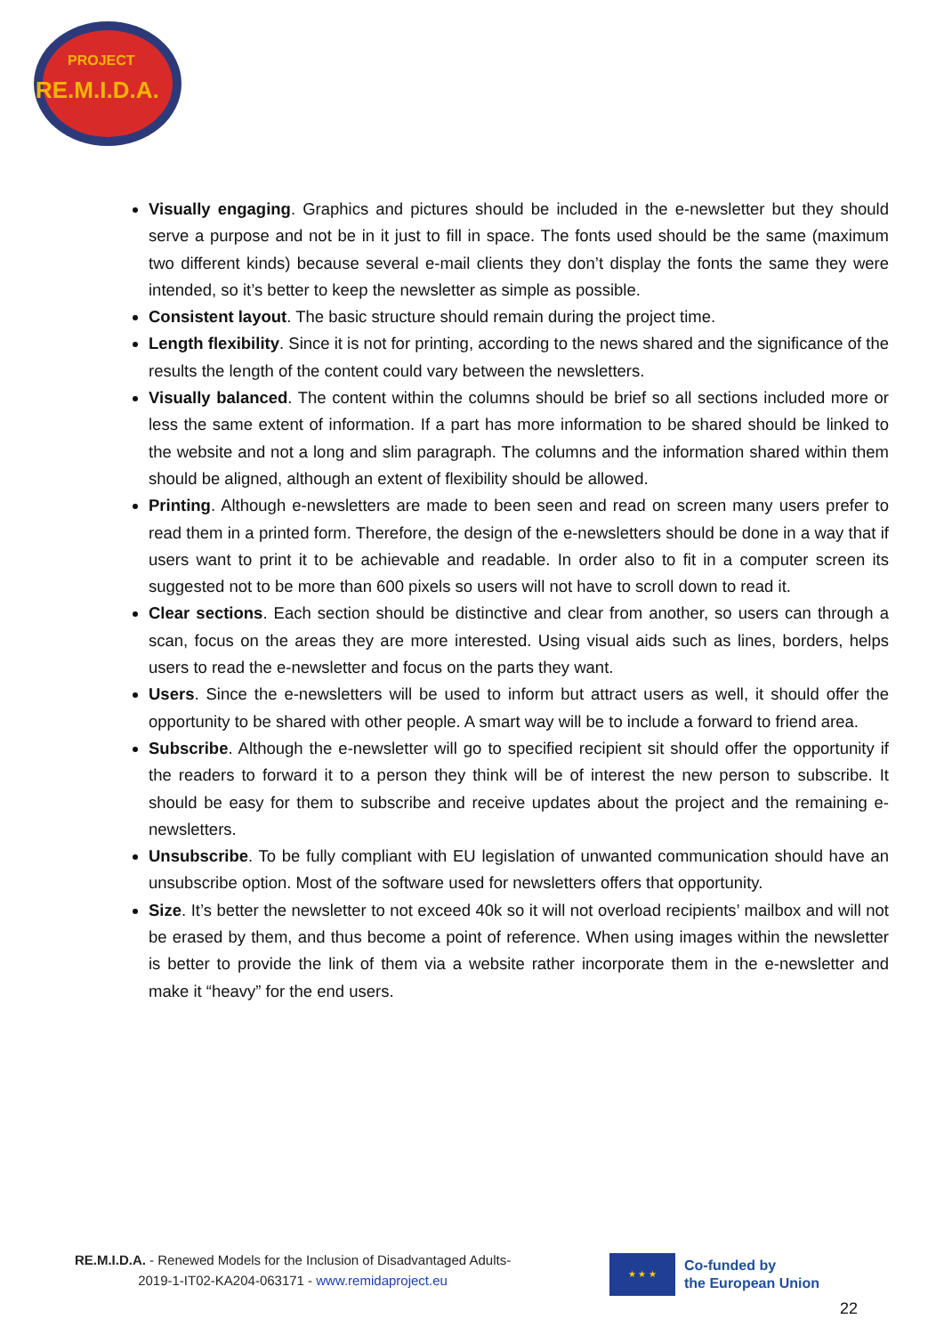PROJECT
RE.M.I.D.A.
Visually engaging. Graphics and pictures should be included in the e-newsletter but they should serve a purpose and not be in it just to fill in space. The fonts used should be the same (maximum two different kinds) because several e-mail clients they don’t display the fonts the same they were intended, so it’s better to keep the newsletter as simple as possible.
Consistent layout. The basic structure should remain during the project time.
Length flexibility. Since it is not for printing, according to the news shared and the significance of the results the length of the content could vary between the newsletters.
Visually balanced. The content within the columns should be brief so all sections included more or less the same extent of information. If a part has more information to be shared should be linked to the website and not a long and slim paragraph. The columns and the information shared within them should be aligned, although an extent of flexibility should be allowed.
Printing. Although e-newsletters are made to been seen and read on screen many users prefer to read them in a printed form. Therefore, the design of the e-newsletters should be done in a way that if users want to print it to be achievable and readable. In order also to fit in a computer screen its suggested not to be more than 600 pixels so users will not have to scroll down to read it.
Clear sections. Each section should be distinctive and clear from another, so users can through a scan, focus on the areas they are more interested. Using visual aids such as lines, borders, helps users to read the e-newsletter and focus on the parts they want.
Users. Since the e-newsletters will be used to inform but attract users as well, it should offer the opportunity to be shared with other people. A smart way will be to include a forward to friend area.
Subscribe. Although the e-newsletter will go to specified recipient sit should offer the opportunity if the readers to forward it to a person they think will be of interest the new person to subscribe. It should be easy for them to subscribe and receive updates about the project and the remaining e-newsletters.
Unsubscribe. To be fully compliant with EU legislation of unwanted communication should have an unsubscribe option. Most of the software used for newsletters offers that opportunity.
Size. It’s better the newsletter to not exceed 40k so it will not overload recipients’ mailbox and will not be erased by them, and thus become a point of reference. When using images within the newsletter is better to provide the link of them via a website rather incorporate them in the e-newsletter and make it “heavy” for the end users.
RE.M.I.D.A. - Renewed Models for the Inclusion of Disadvantaged Adults-
2019-1-IT02-KA204-063171 - www.remidaproject.eu
★ ★ ★
Co-funded by
the European Union
22